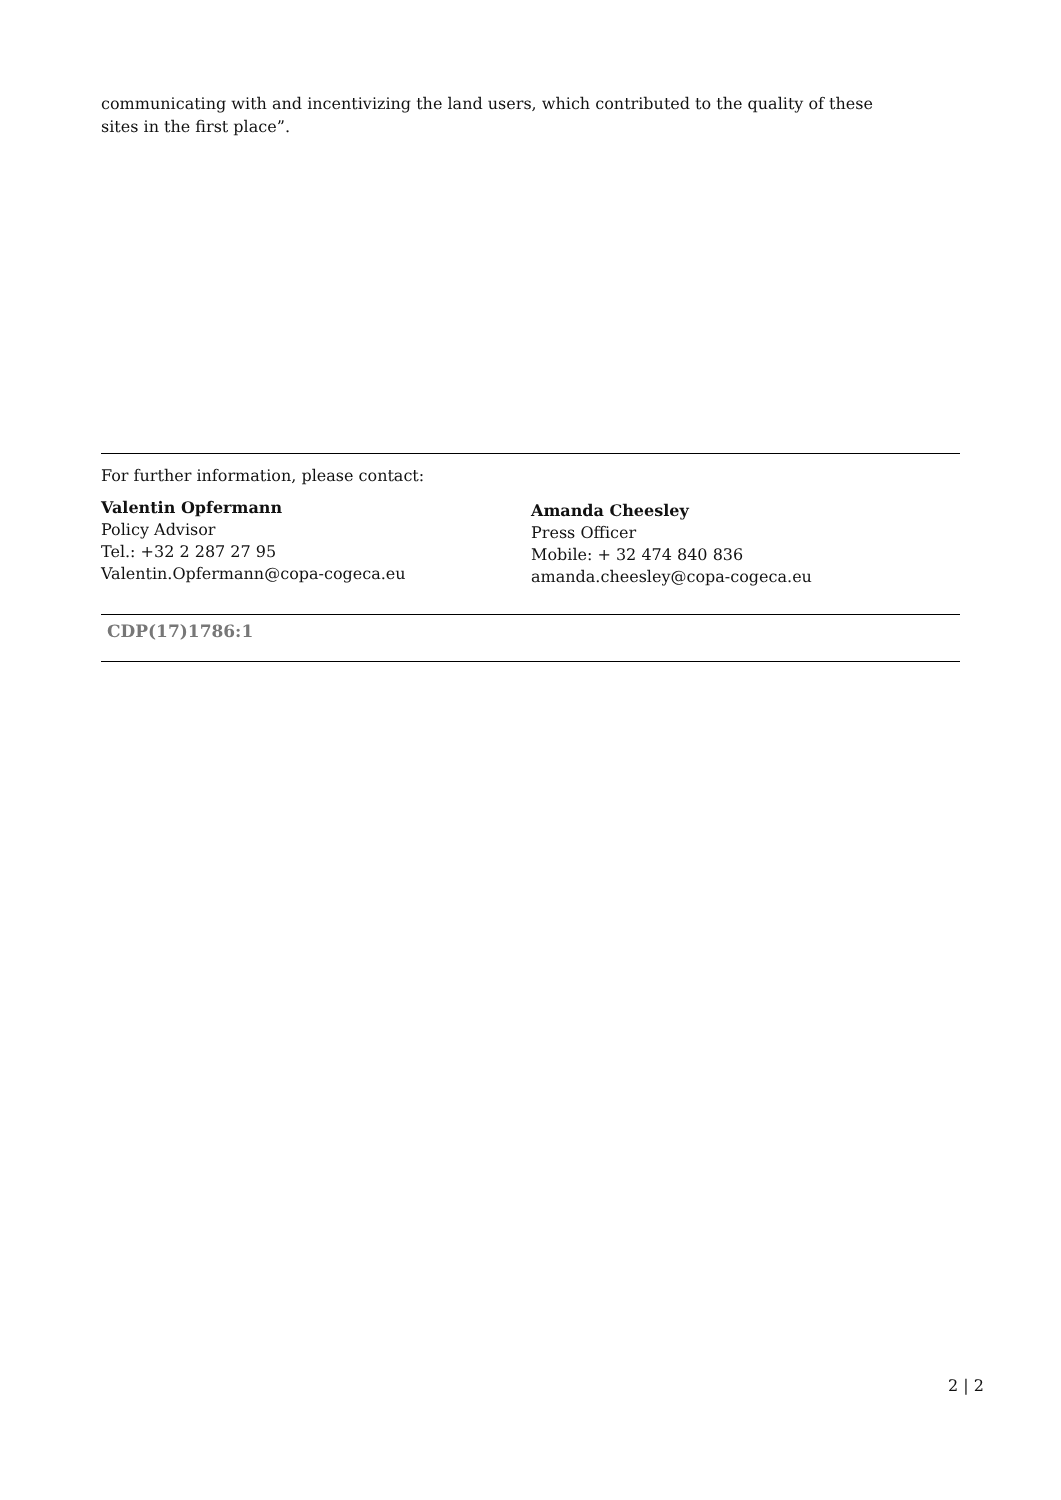communicating with and incentivizing the land users, which contributed to the quality of these sites in the first place”.
For further information, please contact:
Valentin Opfermann
Policy Advisor
Tel.: +32 2 287 27 95
Valentin.Opfermann@copa-cogeca.eu
Amanda Cheesley
Press Officer
Mobile: + 32 474 840 836
amanda.cheesley@copa-cogeca.eu
CDP(17)1786:1
2 | 2